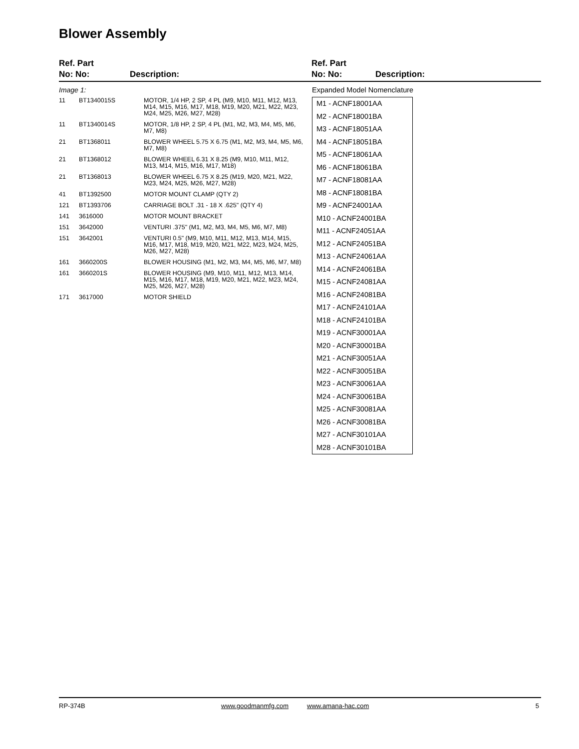Blower Assembly
Ref. Part
No: No:
Description:
Ref. Part
No: No:
Description:
Image 1:
| 11 | BT1340015S | MOTOR, 1/4 HP, 2 SP, 4 PL (M9, M10, M11, M12, M13, M14, M15, M16, M17, M18, M19, M20, M21, M22, M23, M24, M25, M26, M27, M28) |
| 11 | BT1340014S | MOTOR, 1/8 HP, 2 SP, 4 PL (M1, M2, M3, M4, M5, M6, M7, M8) |
| 21 | BT1368011 | BLOWER WHEEL 5.75 X 6.75 (M1, M2, M3, M4, M5, M6, M7, M8) |
| 21 | BT1368012 | BLOWER WHEEL 6.31 X 8.25 (M9, M10, M11, M12, M13, M14, M15, M16, M17, M18) |
| 21 | BT1368013 | BLOWER WHEEL 6.75 X 8.25 (M19, M20, M21, M22, M23, M24, M25, M26, M27, M28) |
| 41 | BT1392500 | MOTOR MOUNT CLAMP (QTY 2) |
| 121 | BT1393706 | CARRIAGE BOLT .31 - 18 X .625" (QTY 4) |
| 141 | 3616000 | MOTOR MOUNT BRACKET |
| 151 | 3642000 | VENTURI .375" (M1, M2, M3, M4, M5, M6, M7, M8) |
| 151 | 3642001 | VENTURI 0.5" (M9, M10, M11, M12, M13, M14, M15, M16, M17, M18, M19, M20, M21, M22, M23, M24, M25, M26, M27, M28) |
| 161 | 3660200S | BLOWER HOUSING (M1, M2, M3, M4, M5, M6, M7, M8) |
| 161 | 3660201S | BLOWER HOUSING (M9, M10, M11, M12, M13, M14, M15, M16, M17, M18, M19, M20, M21, M22, M23, M24, M25, M26, M27, M28) |
| 171 | 3617000 | MOTOR SHIELD |
Expanded Model Nomenclature
M1 - ACNF18001AA
M2 - ACNF18001BA
M3 - ACNF18051AA
M4 - ACNF18051BA
M5 - ACNF18061AA
M6 - ACNF18061BA
M7 - ACNF18081AA
M8 - ACNF18081BA
M9 - ACNF24001AA
M10 - ACNF24001BA
M11 - ACNF24051AA
M12 - ACNF24051BA
M13 - ACNF24061AA
M14 - ACNF24061BA
M15 - ACNF24081AA
M16 - ACNF24081BA
M17 - ACNF24101AA
M18 - ACNF24101BA
M19 - ACNF30001AA
M20 - ACNF30001BA
M21 - ACNF30051AA
M22 - ACNF30051BA
M23 - ACNF30061AA
M24 - ACNF30061BA
M25 - ACNF30081AA
M26 - ACNF30081BA
M27 - ACNF30101AA
M28 - ACNF30101BA
RP-374B www.goodmanmfg.com www.amana-hac.com 5